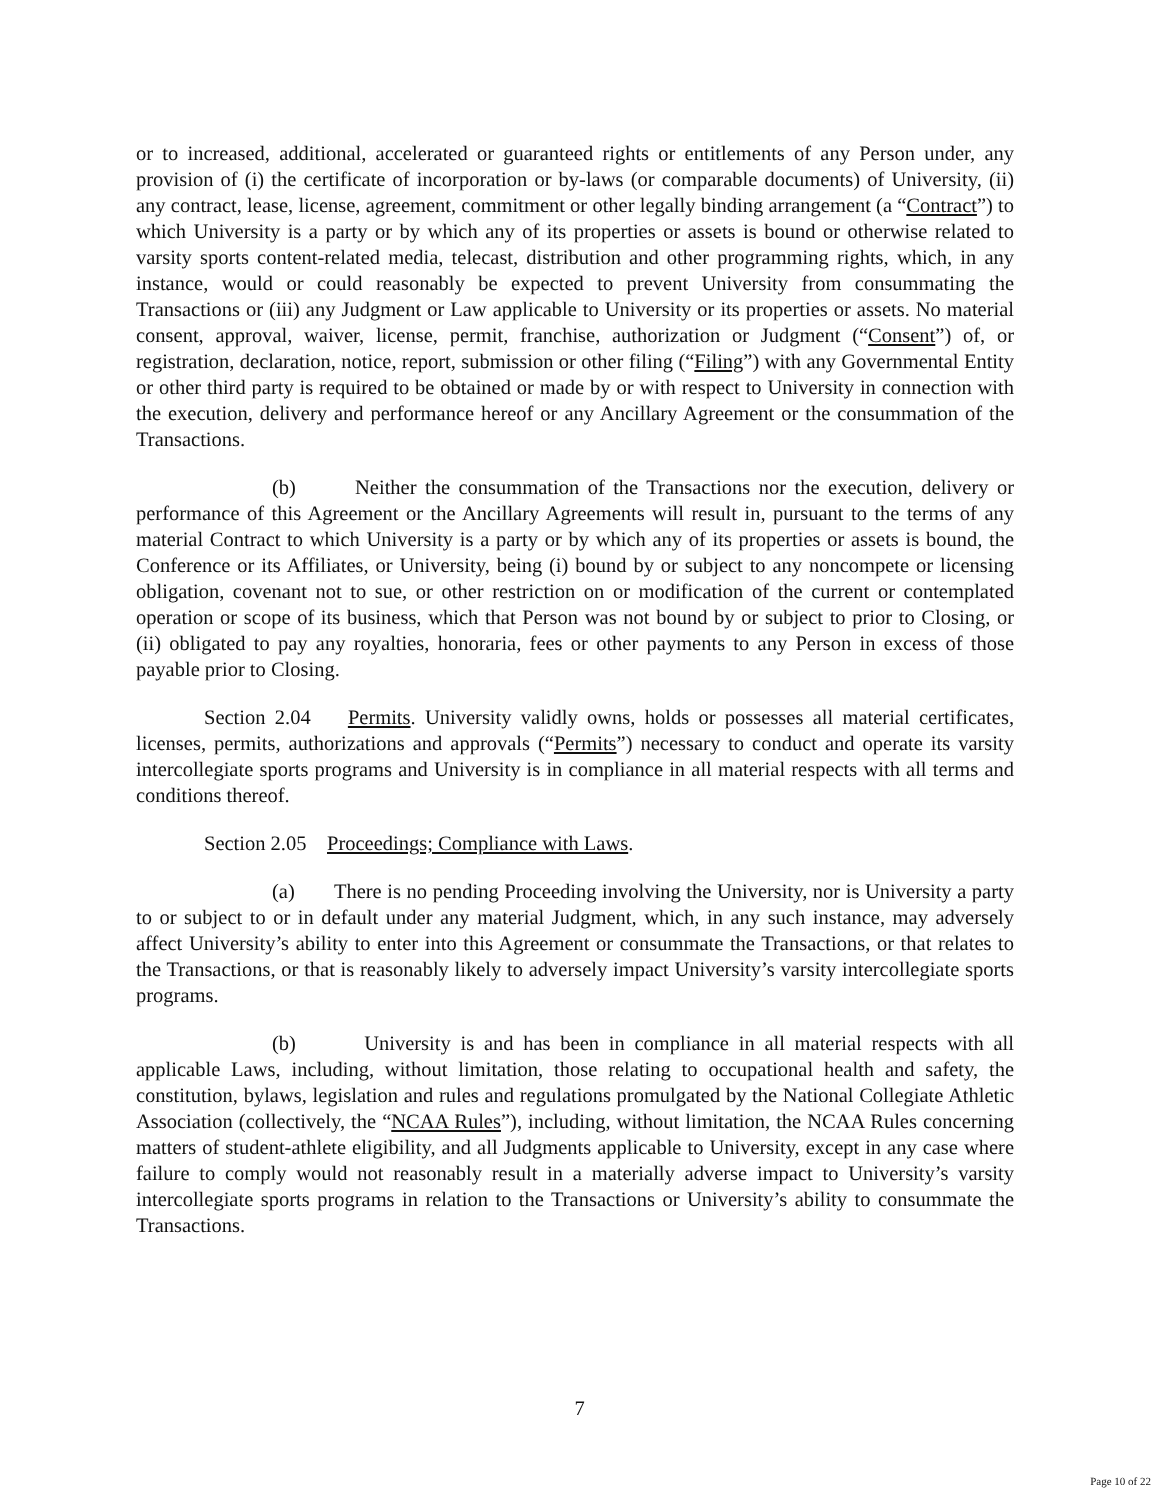or to increased, additional, accelerated or guaranteed rights or entitlements of any Person under, any provision of (i) the certificate of incorporation or by-laws (or comparable documents) of University, (ii) any contract, lease, license, agreement, commitment or other legally binding arrangement (a “Contract”) to which University is a party or by which any of its properties or assets is bound or otherwise related to varsity sports content-related media, telecast, distribution and other programming rights, which, in any instance, would or could reasonably be expected to prevent University from consummating the Transactions or (iii) any Judgment or Law applicable to University or its properties or assets. No material consent, approval, waiver, license, permit, franchise, authorization or Judgment (“Consent”) of, or registration, declaration, notice, report, submission or other filing (“Filing”) with any Governmental Entity or other third party is required to be obtained or made by or with respect to University in connection with the execution, delivery and performance hereof or any Ancillary Agreement or the consummation of the Transactions.
(b) Neither the consummation of the Transactions nor the execution, delivery or performance of this Agreement or the Ancillary Agreements will result in, pursuant to the terms of any material Contract to which University is a party or by which any of its properties or assets is bound, the Conference or its Affiliates, or University, being (i) bound by or subject to any noncompete or licensing obligation, covenant not to sue, or other restriction on or modification of the current or contemplated operation or scope of its business, which that Person was not bound by or subject to prior to Closing, or (ii) obligated to pay any royalties, honoraria, fees or other payments to any Person in excess of those payable prior to Closing.
Section 2.04 Permits. University validly owns, holds or possesses all material certificates, licenses, permits, authorizations and approvals (“Permits”) necessary to conduct and operate its varsity intercollegiate sports programs and University is in compliance in all material respects with all terms and conditions thereof.
Section 2.05 Proceedings; Compliance with Laws.
(a) There is no pending Proceeding involving the University, nor is University a party to or subject to or in default under any material Judgment, which, in any such instance, may adversely affect University’s ability to enter into this Agreement or consummate the Transactions, or that relates to the Transactions, or that is reasonably likely to adversely impact University’s varsity intercollegiate sports programs.
(b) University is and has been in compliance in all material respects with all applicable Laws, including, without limitation, those relating to occupational health and safety, the constitution, bylaws, legislation and rules and regulations promulgated by the National Collegiate Athletic Association (collectively, the “NCAA Rules”), including, without limitation, the NCAA Rules concerning matters of student-athlete eligibility, and all Judgments applicable to University, except in any case where failure to comply would not reasonably result in a materially adverse impact to University’s varsity intercollegiate sports programs in relation to the Transactions or University’s ability to consummate the Transactions.
7
Page 10 of 22